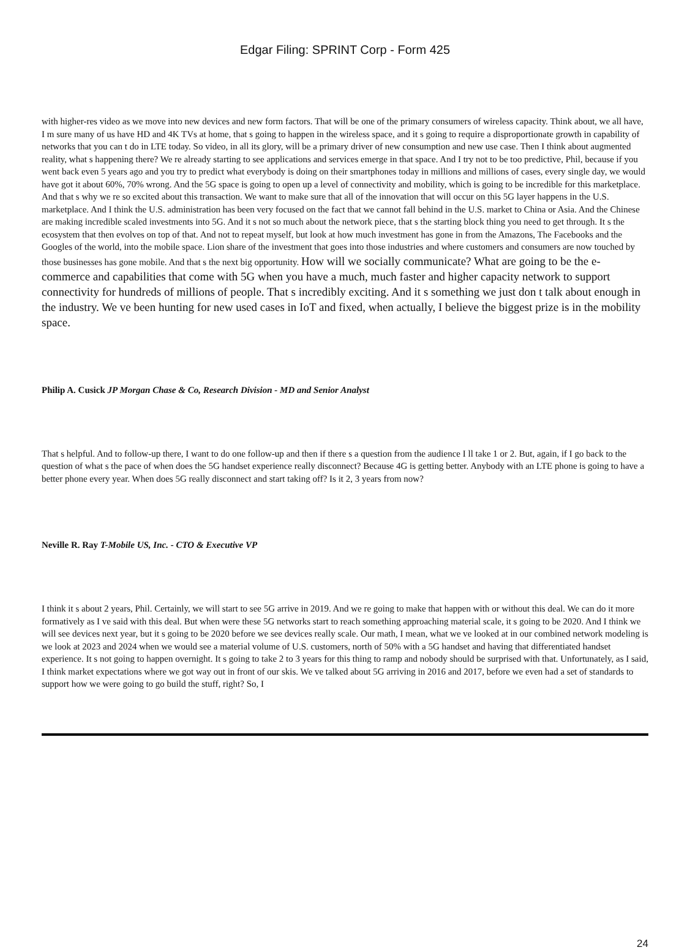Edgar Filing: SPRINT Corp - Form 425
with higher-res video as we move into new devices and new form factors. That will be one of the primary consumers of wireless capacity. Think about, we all have, I m sure many of us have HD and 4K TVs at home, that s going to happen in the wireless space, and it s going to require a disproportionate growth in capability of networks that you can t do in LTE today. So video, in all its glory, will be a primary driver of new consumption and new use case. Then I think about augmented reality, what s happening there? We re already starting to see applications and services emerge in that space. And I try not to be too predictive, Phil, because if you went back even 5 years ago and you try to predict what everybody is doing on their smartphones today in millions and millions of cases, every single day, we would have got it about 60%, 70% wrong. And the 5G space is going to open up a level of connectivity and mobility, which is going to be incredible for this marketplace. And that s why we re so excited about this transaction. We want to make sure that all of the innovation that will occur on this 5G layer happens in the U.S. marketplace. And I think the U.S. administration has been very focused on the fact that we cannot fall behind in the U.S. market to China or Asia. And the Chinese are making incredible scaled investments into 5G. And it s not so much about the network piece, that s the starting block thing you need to get through. It s the ecosystem that then evolves on top of that. And not to repeat myself, but look at how much investment has gone in from the Amazons, The Facebooks and the Googles of the world, into the mobile space. Lion share of the investment that goes into those industries and where customers and consumers are now touched by those businesses has gone mobile. And that s the next big opportunity. How will we socially communicate? What are going to be the e-commerce and capabilities that come with 5G when you have a much, much faster and higher capacity network to support connectivity for hundreds of millions of people. That s incredibly exciting. And it s something we just don t talk about enough in the industry. We ve been hunting for new used cases in IoT and fixed, when actually, I believe the biggest prize is in the mobility space.
Philip A. Cusick JP Morgan Chase & Co, Research Division - MD and Senior Analyst
That s helpful. And to follow-up there, I want to do one follow-up and then if there s a question from the audience I ll take 1 or 2. But, again, if I go back to the question of what s the pace of when does the 5G handset experience really disconnect? Because 4G is getting better. Anybody with an LTE phone is going to have a better phone every year. When does 5G really disconnect and start taking off? Is it 2, 3 years from now?
Neville R. Ray T-Mobile US, Inc. - CTO & Executive VP
I think it s about 2 years, Phil. Certainly, we will start to see 5G arrive in 2019. And we re going to make that happen with or without this deal. We can do it more formatively as I ve said with this deal. But when were these 5G networks start to reach something approaching material scale, it s going to be 2020. And I think we will see devices next year, but it s going to be 2020 before we see devices really scale. Our math, I mean, what we ve looked at in our combined network modeling is we look at 2023 and 2024 when we would see a material volume of U.S. customers, north of 50% with a 5G handset and having that differentiated handset experience. It s not going to happen overnight. It s going to take 2 to 3 years for this thing to ramp and nobody should be surprised with that. Unfortunately, as I said, I think market expectations where we got way out in front of our skis. We ve talked about 5G arriving in 2016 and 2017, before we even had a set of standards to support how we were going to go build the stuff, right? So, I
24